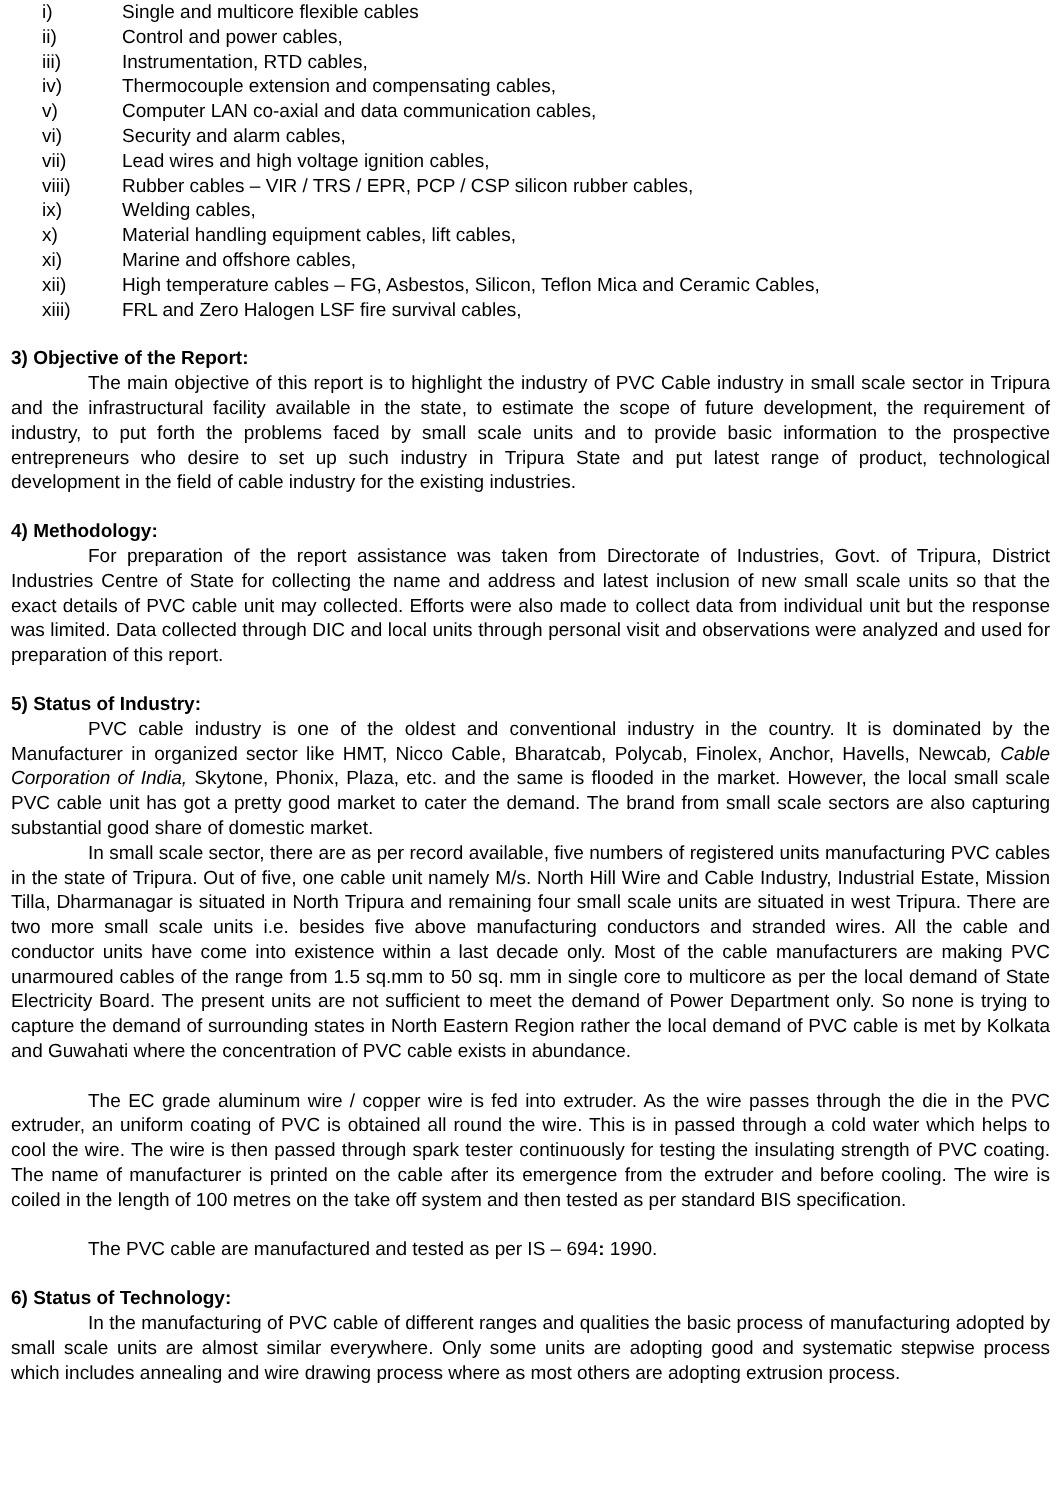i) Single and multicore flexible cables
ii) Control and power cables,
iii) Instrumentation, RTD cables,
iv) Thermocouple extension and compensating cables,
v) Computer LAN co-axial and data communication cables,
vi) Security and alarm cables,
vii) Lead wires and high voltage ignition cables,
viii) Rubber cables – VIR / TRS / EPR, PCP / CSP silicon rubber cables,
ix) Welding cables,
x) Material handling equipment cables, lift cables,
xi) Marine and offshore cables,
xii) High temperature cables – FG, Asbestos, Silicon, Teflon Mica and Ceramic Cables,
xiii) FRL and Zero Halogen LSF fire survival cables,
3) Objective of the Report:
The main objective of this report is to highlight the industry of PVC Cable industry in small scale sector in Tripura and the infrastructural facility available in the state, to estimate the scope of future development, the requirement of industry, to put forth the problems faced by small scale units and to provide basic information to the prospective entrepreneurs who desire to set up such industry in Tripura State and put latest range of product, technological development in the field of cable industry for the existing industries.
4) Methodology:
For preparation of the report assistance was taken from Directorate of Industries, Govt. of Tripura, District Industries Centre of State for collecting the name and address and latest inclusion of new small scale units so that the exact details of PVC cable unit may collected. Efforts were also made to collect data from individual unit but the response was limited. Data collected through DIC and local units through personal visit and observations were analyzed and used for preparation of this report.
5) Status of Industry:
PVC cable industry is one of the oldest and conventional industry in the country. It is dominated by the Manufacturer in organized sector like HMT, Nicco Cable, Bharatcab, Polycab, Finolex, Anchor, Havells, Newcab, Cable Corporation of India, Skytone, Phonix, Plaza, etc. and the same is flooded in the market. However, the local small scale PVC cable unit has got a pretty good market to cater the demand. The brand from small scale sectors are also capturing substantial good share of domestic market.
In small scale sector, there are as per record available, five numbers of registered units manufacturing PVC cables in the state of Tripura. Out of five, one cable unit namely M/s. North Hill Wire and Cable Industry, Industrial Estate, Mission Tilla, Dharmanagar is situated in North Tripura and remaining four small scale units are situated in west Tripura. There are two more small scale units i.e. besides five above manufacturing conductors and stranded wires. All the cable and conductor units have come into existence within a last decade only. Most of the cable manufacturers are making PVC unarmoured cables of the range from 1.5 sq.mm to 50 sq. mm in single core to multicore as per the local demand of State Electricity Board. The present units are not sufficient to meet the demand of Power Department only. So none is trying to capture the demand of surrounding states in North Eastern Region rather the local demand of PVC cable is met by Kolkata and Guwahati where the concentration of PVC cable exists in abundance.
The EC grade aluminum wire / copper wire is fed into extruder. As the wire passes through the die in the PVC extruder, an uniform coating of PVC is obtained all round the wire. This is in passed through a cold water which helps to cool the wire. The wire is then passed through spark tester continuously for testing the insulating strength of PVC coating. The name of manufacturer is printed on the cable after its emergence from the extruder and before cooling. The wire is coiled in the length of 100 metres on the take off system and then tested as per standard BIS specification.
The PVC cable are manufactured and tested as per IS – 694: 1990.
6) Status of Technology:
In the manufacturing of PVC cable of different ranges and qualities the basic process of manufacturing adopted by small scale units are almost similar everywhere. Only some units are adopting good and systematic stepwise process which includes annealing and wire drawing process where as most others are adopting extrusion process.